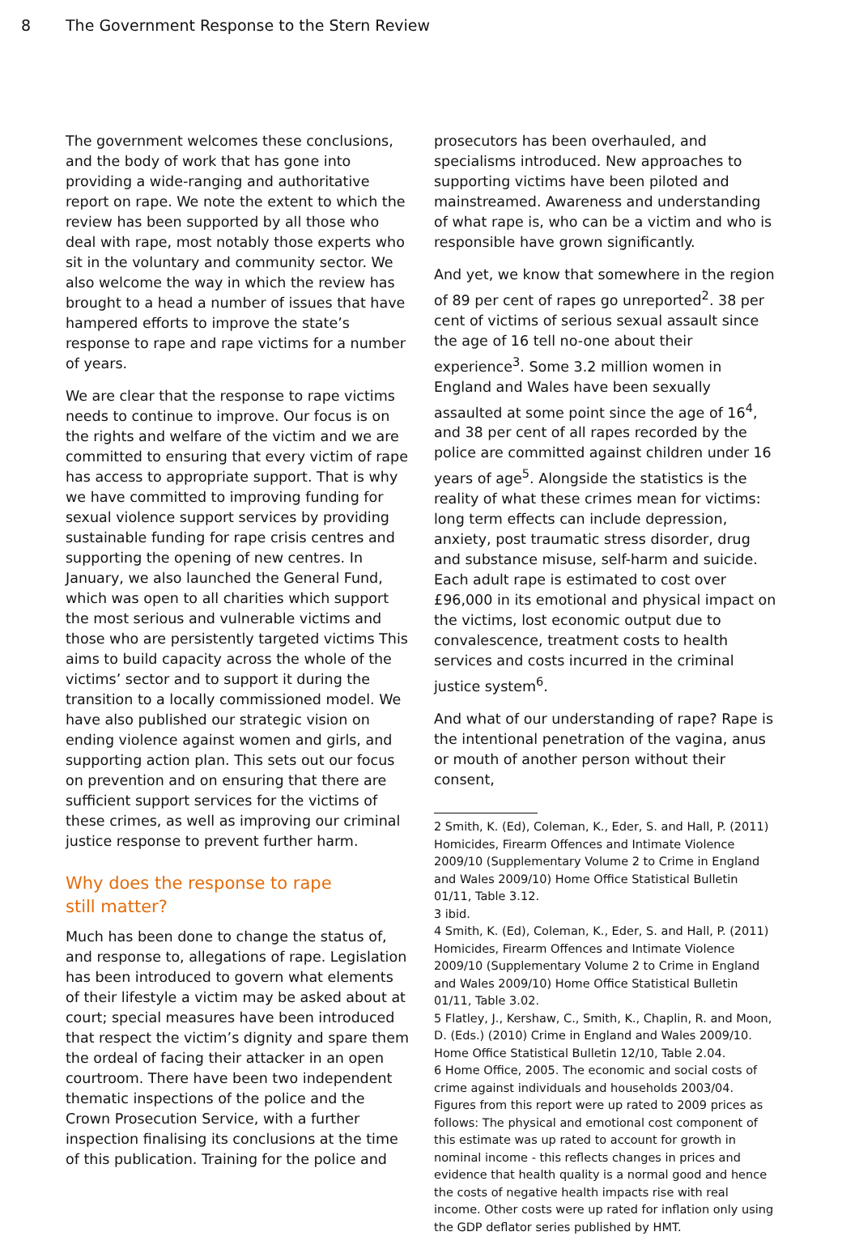8 The Government Response to the Stern Review
The government welcomes these conclusions, and the body of work that has gone into providing a wide-ranging and authoritative report on rape. We note the extent to which the review has been supported by all those who deal with rape, most notably those experts who sit in the voluntary and community sector. We also welcome the way in which the review has brought to a head a number of issues that have hampered efforts to improve the state’s response to rape and rape victims for a number of years.
We are clear that the response to rape victims needs to continue to improve. Our focus is on the rights and welfare of the victim and we are committed to ensuring that every victim of rape has access to appropriate support. That is why we have committed to improving funding for sexual violence support services by providing sustainable funding for rape crisis centres and supporting the opening of new centres. In January, we also launched the General Fund, which was open to all charities which support the most serious and vulnerable victims and those who are persistently targeted victims This aims to build capacity across the whole of the victims’ sector and to support it during the transition to a locally commissioned model. We have also published our strategic vision on ending violence against women and girls, and supporting action plan. This sets out our focus on prevention and on ensuring that there are sufficient support services for the victims of these crimes, as well as improving our criminal justice response to prevent further harm.
Why does the response to rape
still matter?
Much has been done to change the status of, and response to, allegations of rape. Legislation has been introduced to govern what elements of their lifestyle a victim may be asked about at court; special measures have been introduced that respect the victim’s dignity and spare them the ordeal of facing their attacker in an open courtroom. There have been two independent thematic inspections of the police and the Crown Prosecution Service, with a further inspection finalising its conclusions at the time of this publication. Training for the police and
prosecutors has been overhauled, and specialisms introduced. New approaches to supporting victims have been piloted and mainstreamed. Awareness and understanding of what rape is, who can be a victim and who is responsible have grown significantly.
And yet, we know that somewhere in the region of 89 per cent of rapes go unreported<sup>2</sup>. 38 per cent of victims of serious sexual assault since the age of 16 tell no-one about their experience<sup>3</sup>. Some 3.2 million women in England and Wales have been sexually assaulted at some point since the age of 16<sup>4</sup>, and 38 per cent of all rapes recorded by the police are committed against children under 16 years of age<sup>5</sup>. Alongside the statistics is the reality of what these crimes mean for victims: long term effects can include depression, anxiety, post traumatic stress disorder, drug and substance misuse, self-harm and suicide. Each adult rape is estimated to cost over £96,000 in its emotional and physical impact on the victims, lost economic output due to convalescence, treatment costs to health services and costs incurred in the criminal justice system<sup>6</sup>.
And what of our understanding of rape? Rape is the intentional penetration of the vagina, anus or mouth of another person without their consent,
2 Smith, K. (Ed), Coleman, K., Eder, S. and Hall, P. (2011) Homicides, Firearm Offences and Intimate Violence 2009/10 (Supplementary Volume 2 to Crime in England and Wales 2009/10) Home Office Statistical Bulletin 01/11, Table 3.12.
3 ibid.
4 Smith, K. (Ed), Coleman, K., Eder, S. and Hall, P. (2011) Homicides, Firearm Offences and Intimate Violence 2009/10 (Supplementary Volume 2 to Crime in England and Wales 2009/10) Home Office Statistical Bulletin 01/11, Table 3.02.
5 Flatley, J., Kershaw, C., Smith, K., Chaplin, R. and Moon, D. (Eds.) (2010) Crime in England and Wales 2009/10. Home Office Statistical Bulletin 12/10, Table 2.04.
6 Home Office, 2005. The economic and social costs of crime against individuals and households 2003/04. Figures from this report were up rated to 2009 prices as follows: The physical and emotional cost component of this estimate was up rated to account for growth in nominal income - this reflects changes in prices and evidence that health quality is a normal good and hence the costs of negative health impacts rise with real income. Other costs were up rated for inflation only using the GDP deflator series published by HMT.